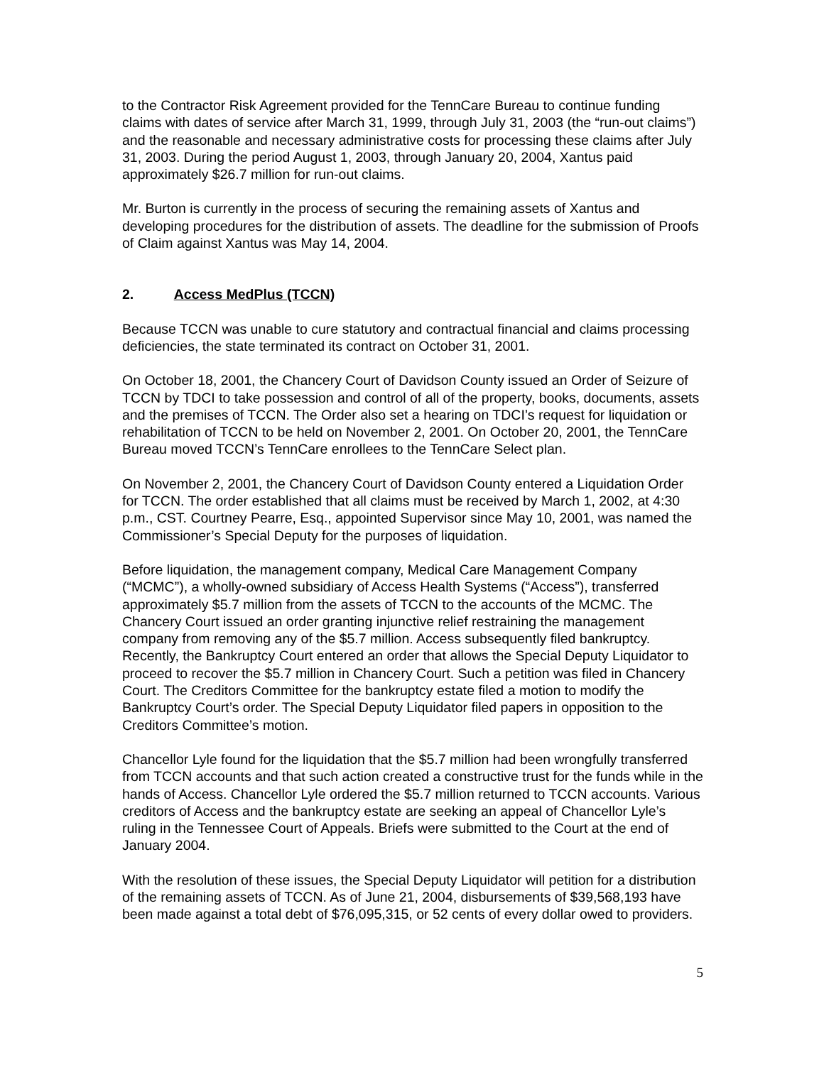to the Contractor Risk Agreement provided for the TennCare Bureau to continue funding claims with dates of service after March 31, 1999, through July 31, 2003 (the “run-out claims”) and the reasonable and necessary administrative costs for processing these claims after July 31, 2003. During the period August 1, 2003, through January 20, 2004, Xantus paid approximately $26.7 million for run-out claims.
Mr. Burton is currently in the process of securing the remaining assets of Xantus and developing procedures for the distribution of assets. The deadline for the submission of Proofs of Claim against Xantus was May 14, 2004.
2. Access MedPlus (TCCN)
Because TCCN was unable to cure statutory and contractual financial and claims processing deficiencies, the state terminated its contract on October 31, 2001.
On October 18, 2001, the Chancery Court of Davidson County issued an Order of Seizure of TCCN by TDCI to take possession and control of all of the property, books, documents, assets and the premises of TCCN. The Order also set a hearing on TDCI’s request for liquidation or rehabilitation of TCCN to be held on November 2, 2001. On October 20, 2001, the TennCare Bureau moved TCCN’s TennCare enrollees to the TennCare Select plan.
On November 2, 2001, the Chancery Court of Davidson County entered a Liquidation Order for TCCN. The order established that all claims must be received by March 1, 2002, at 4:30 p.m., CST. Courtney Pearre, Esq., appointed Supervisor since May 10, 2001, was named the Commissioner’s Special Deputy for the purposes of liquidation.
Before liquidation, the management company, Medical Care Management Company (“MCMC”), a wholly-owned subsidiary of Access Health Systems (“Access”), transferred approximately $5.7 million from the assets of TCCN to the accounts of the MCMC. The Chancery Court issued an order granting injunctive relief restraining the management company from removing any of the $5.7 million. Access subsequently filed bankruptcy. Recently, the Bankruptcy Court entered an order that allows the Special Deputy Liquidator to proceed to recover the $5.7 million in Chancery Court. Such a petition was filed in Chancery Court. The Creditors Committee for the bankruptcy estate filed a motion to modify the Bankruptcy Court’s order. The Special Deputy Liquidator filed papers in opposition to the Creditors Committee’s motion.
Chancellor Lyle found for the liquidation that the $5.7 million had been wrongfully transferred from TCCN accounts and that such action created a constructive trust for the funds while in the hands of Access. Chancellor Lyle ordered the $5.7 million returned to TCCN accounts. Various creditors of Access and the bankruptcy estate are seeking an appeal of Chancellor Lyle’s ruling in the Tennessee Court of Appeals. Briefs were submitted to the Court at the end of January 2004.
With the resolution of these issues, the Special Deputy Liquidator will petition for a distribution of the remaining assets of TCCN. As of June 21, 2004, disbursements of $39,568,193 have been made against a total debt of $76,095,315, or 52 cents of every dollar owed to providers.
5